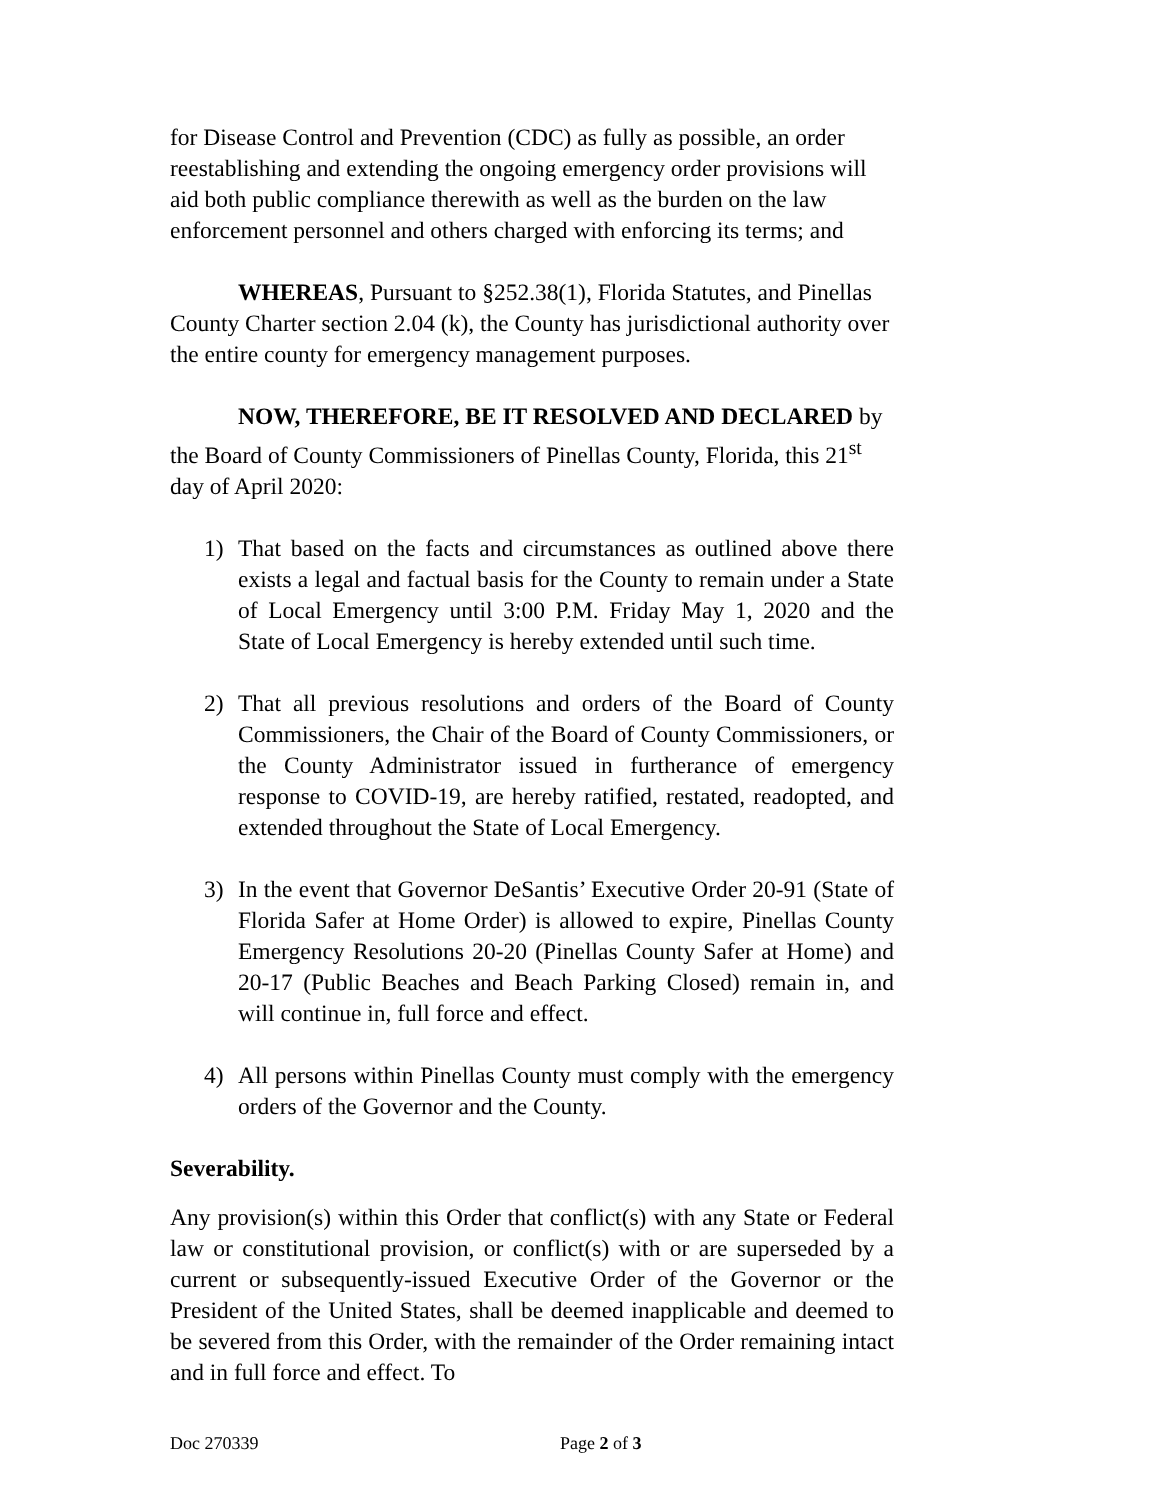for Disease Control and Prevention (CDC) as fully as possible, an order reestablishing and extending the ongoing emergency order provisions will aid both public compliance therewith as well as the burden on the law enforcement personnel and others charged with enforcing its terms; and
WHEREAS, Pursuant to §252.38(1), Florida Statutes, and Pinellas County Charter section 2.04 (k), the County has jurisdictional authority over the entire county for emergency management purposes.
NOW, THEREFORE, BE IT RESOLVED AND DECLARED by the Board of County Commissioners of Pinellas County, Florida, this 21<sup>st</sup> day of April 2020:
1) That based on the facts and circumstances as outlined above there exists a legal and factual basis for the County to remain under a State of Local Emergency until 3:00 P.M. Friday May 1, 2020 and the State of Local Emergency is hereby extended until such time.
2) That all previous resolutions and orders of the Board of County Commissioners, the Chair of the Board of County Commissioners, or the County Administrator issued in furtherance of emergency response to COVID-19, are hereby ratified, restated, readopted, and extended throughout the State of Local Emergency.
3) In the event that Governor DeSantis’ Executive Order 20-91 (State of Florida Safer at Home Order) is allowed to expire, Pinellas County Emergency Resolutions 20-20 (Pinellas County Safer at Home) and 20-17 (Public Beaches and Beach Parking Closed) remain in, and will continue in, full force and effect.
4) All persons within Pinellas County must comply with the emergency orders of the Governor and the County.
Severability.
Any provision(s) within this Order that conflict(s) with any State or Federal law or constitutional provision, or conflict(s) with or are superseded by a current or subsequently-issued Executive Order of the Governor or the President of the United States, shall be deemed inapplicable and deemed to be severed from this Order, with the remainder of the Order remaining intact and in full force and effect. To
Doc 270339 Page 2 of 3